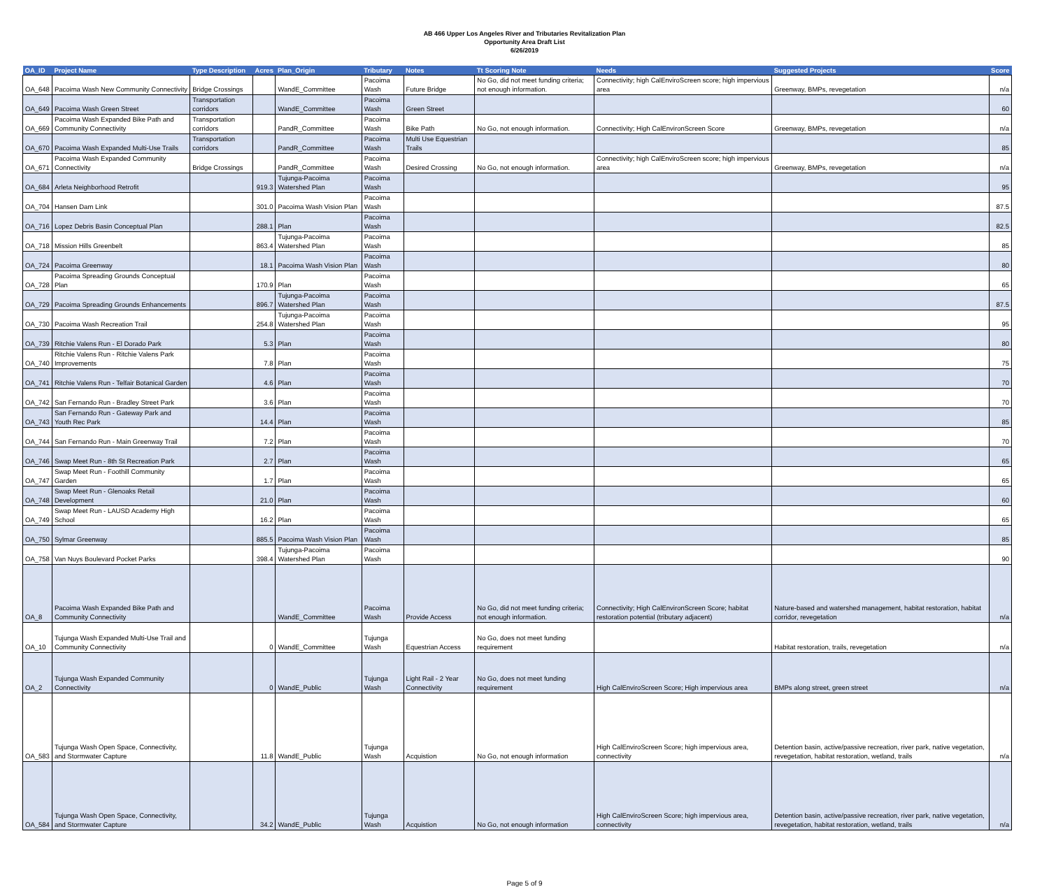AB 466 Upper Los Angeles River and Tributaries Revitalization Plan
Opportunity Area Draft List
6/26/2019
| OA_ID | Project Name | Type Description | Acres | Plan_Origin | Tributary | Notes | Tt Scoring Note | Needs | Suggested Projects | Score |
| --- | --- | --- | --- | --- | --- | --- | --- | --- | --- | --- |
| OA_648 | Pacoima Wash New Community Connectivity | Bridge Crossings | | WandE_Committee | Pacoima Wash | Future Bridge | No Go, did not meet funding criteria; not enough information. | Connectivity; high CalEnviroScreen score; high impervious area | Greenway, BMPs, revegetation | n/a |
| OA_649 | Pacoima Wash Green Street | Transportation corridors | | WandE_Committee | Pacoima Wash | Green Street | | | | 60 |
| OA_669 | Pacoima Wash Expanded Bike Path and Community Connectivity | Transportation corridors | | PandR_Committee | Pacoima Wash | Bike Path | No Go, not enough information. | Connectivity; High CalEnvironScreen Score | Greenway, BMPs, revegetation | n/a |
| OA_670 | Pacoima Wash Expanded Multi-Use Trails | Transportation corridors | | PandR_Committee | Pacoima Wash | Multi Use Equestrian Trails | | | | 85 |
| OA_671 | Pacoima Wash Expanded Community Connectivity | Bridge Crossings | | PandR_Committee | Pacoima Wash | Desired Crossing | No Go, not enough information. | Connectivity; high CalEnviroScreen score; high impervious area | Greenway, BMPs, revegetation | n/a |
| OA_684 | Arleta Neighborhood Retrofit | | 919.3 | Tujunga-Pacoima Watershed Plan | Pacoima Wash | | | | | 95 |
| OA_704 | Hansen Dam Link | | 301.0 | Pacoima Wash Vision Plan | Pacoima Wash | | | | | 87.5 |
| OA_716 | Lopez Debris Basin Conceptual Plan | | 288.1 | Plan | Pacoima Wash | | | | | 82.5 |
| OA_718 | Mission Hills Greenbelt | | 863.4 | Tujunga-Pacoima Watershed Plan | Pacoima Wash | | | | | 85 |
| OA_724 | Pacoima Greenway | | 18.1 | Pacoima Wash Vision Plan | Pacoima Wash | | | | | 80 |
| OA_728 | Pacoima Spreading Grounds Conceptual Plan | | 170.9 | Plan | Pacoima Wash | | | | | 65 |
| OA_729 | Pacoima Spreading Grounds Enhancements | | 896.7 | Tujunga-Pacoima Watershed Plan | Pacoima Wash | | | | | 87.5 |
| OA_730 | Pacoima Wash Recreation Trail | | 254.8 | Tujunga-Pacoima Watershed Plan | Pacoima Wash | | | | | 95 |
| OA_739 | Ritchie Valens Run - El Dorado Park | | 5.3 | Plan | Pacoima Wash | | | | | 80 |
| OA_740 | Ritchie Valens Run - Ritchie Valens Park Improvements | | 7.8 | Plan | Pacoima Wash | | | | | 75 |
| OA_741 | Ritchie Valens Run - Telfair Botanical Garden | | 4.6 | Plan | Pacoima Wash | | | | | 70 |
| OA_742 | San Fernando Run - Bradley Street Park | | 3.6 | Plan | Pacoima Wash | | | | | 70 |
| OA_743 | San Fernando Run - Gateway Park and Youth Rec Park | | 14.4 | Plan | Pacoima Wash | | | | | 85 |
| OA_744 | San Fernando Run - Main Greenway Trail | | 7.2 | Plan | Pacoima Wash | | | | | 70 |
| OA_746 | Swap Meet Run - 8th St Recreation Park | | 2.7 | Plan | Pacoima Wash | | | | | 65 |
| OA_747 | Swap Meet Run - Foothill Community Garden | | 1.7 | Plan | Pacoima Wash | | | | | 65 |
| OA_748 | Swap Meet Run - Glenoaks Retail Development | | 21.0 | Plan | Pacoima Wash | | | | | 60 |
| OA_749 | Swap Meet Run - LAUSD Academy High School | | 16.2 | Plan | Pacoima Wash | | | | | 65 |
| OA_750 | Sylmar Greenway | | 885.5 | Pacoima Wash Vision Plan | Pacoima Wash | | | | | 85 |
| OA_758 | Van Nuys Boulevard Pocket Parks | | 398.4 | Tujunga-Pacoima Watershed Plan | Pacoima Wash | | | | | 90 |
| OA_8 | Pacoima Wash Expanded Bike Path and Community Connectivity | | | WandE_Committee | Pacoima Wash | Provide Access | No Go, did not meet funding criteria; not enough information. | Connectivity; High CalEnvironScreen Score; habitat restoration potential (tributary adjacent) | Nature-based and watershed management, habitat restoration, habitat corridor, revegetation | n/a |
| OA_10 | Tujunga Wash Expanded Multi-Use Trail and Community Connectivity | | 0 | WandE_Committee | Tujunga Wash | Equestrian Access | No Go, does not meet funding requirement | | Habitat restoration, trails, revegetation | n/a |
| OA_2 | Tujunga Wash Expanded Community Connectivity | | 0 | WandE_Public | Tujunga Wash | Light Rail - 2 Year Connectivity | No Go, does not meet funding requirement | High CalEnviroScreen Score; High impervious area | BMPs along street, green street | n/a |
| OA_583 | Tujunga Wash Open Space, Connectivity, and Stormwater Capture | | 11.8 | WandE_Public | Tujunga Wash | Acquistion | No Go, not enough information | High CalEnviroScreen Score; high impervious area, connectivity | Detention basin, active/passive recreation, river park, native vegetation, revegetation, habitat restoration, wetland, trails | n/a |
| OA_584 | Tujunga Wash Open Space, Connectivity, and Stormwater Capture | | 34.2 | WandE_Public | Tujunga Wash | Acquistion | No Go, not enough information | High CalEnviroScreen Score; high impervious area, connectivity | Detention basin, active/passive recreation, river park, native vegetation, revegetation, habitat restoration, wetland, trails | n/a |
Page 5 of 9